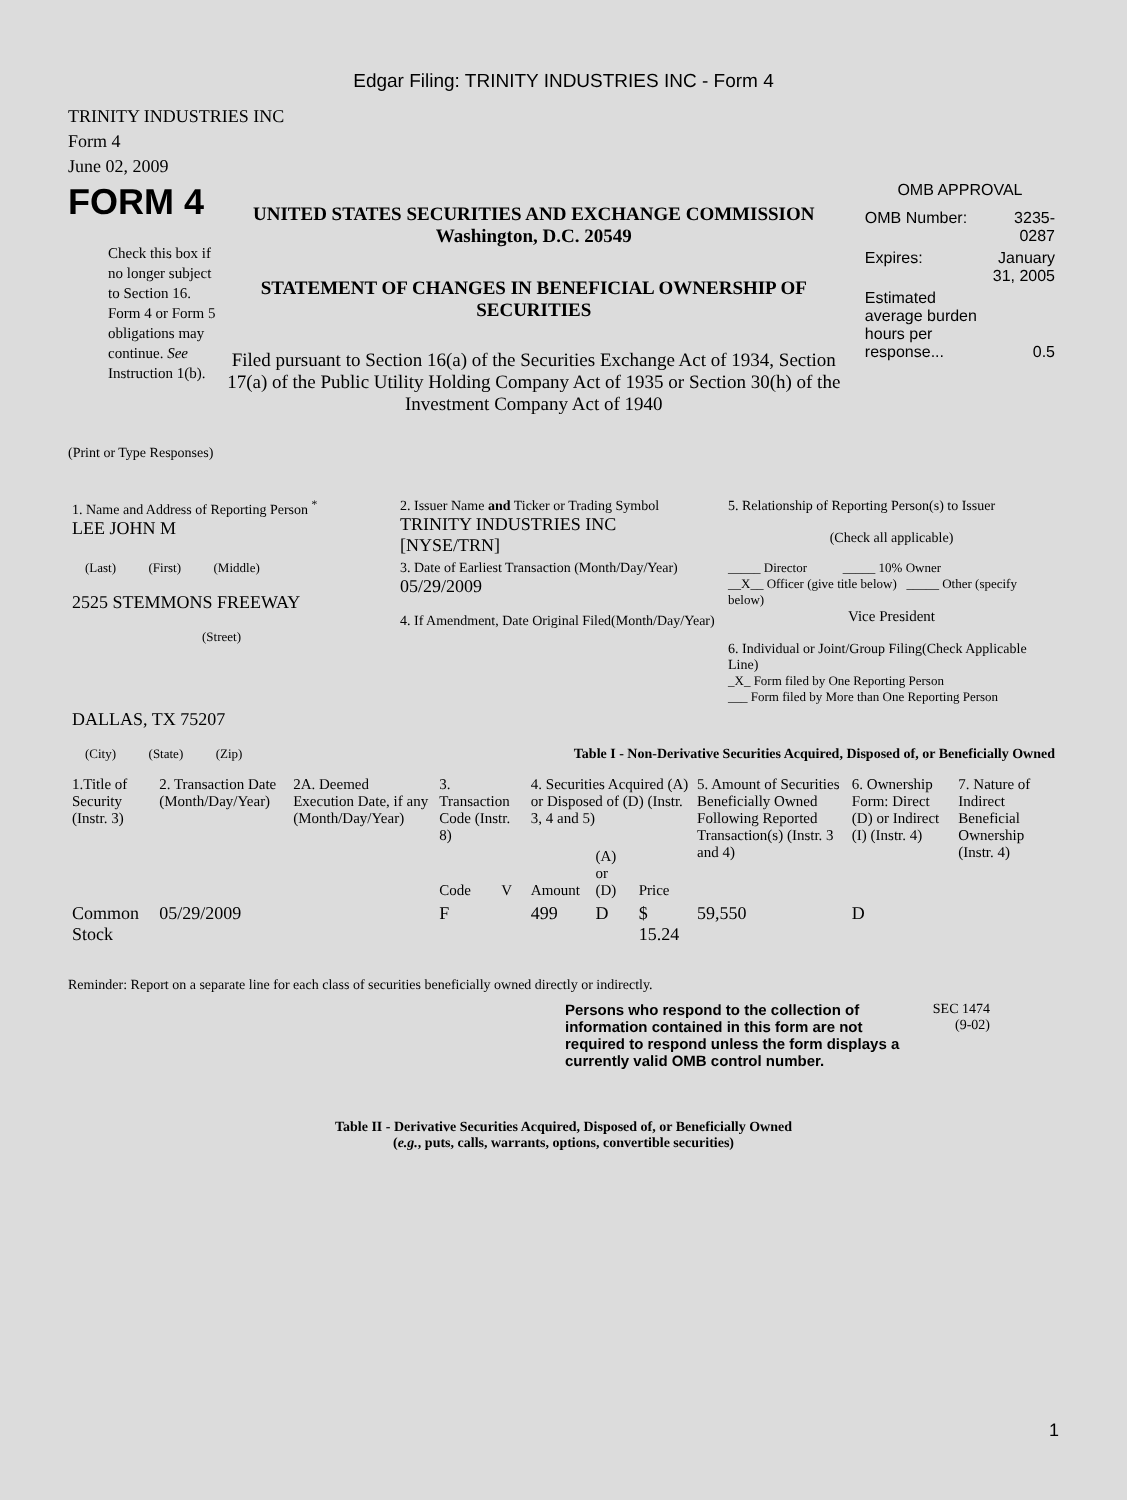Edgar Filing: TRINITY INDUSTRIES INC - Form 4
TRINITY INDUSTRIES INC
Form 4
June 02, 2009
FORM 4
Check this box if no longer subject to Section 16. Form 4 or Form 5 obligations may continue. See Instruction 1(b).
UNITED STATES SECURITIES AND EXCHANGE COMMISSION
Washington, D.C. 20549
STATEMENT OF CHANGES IN BENEFICIAL OWNERSHIP OF SECURITIES
Filed pursuant to Section 16(a) of the Securities Exchange Act of 1934, Section 17(a) of the Public Utility Holding Company Act of 1935 or Section 30(h) of the Investment Company Act of 1940
OMB APPROVAL
| OMB Number: | 3235-0287 |
| Expires: | January 31, 2005 |
| Estimated average burden hours per response... | 0.5 |
(Print or Type Responses)
| 1. Name and Address of Reporting Person <sup>*</sup> LEE JOHN M | 2. Issuer Name and Ticker or Trading Symbol TRINITY INDUSTRIES INC [NYSE/TRN] | 5. Relationship of Reporting Person(s) to Issuer (Check all applicable) |
| (Last) (First) (Middle) 2525 STEMMONS FREEWAY (Street) | 3. Date of Earliest Transaction (Month/Day/Year) 05/29/2009 4. If Amendment, Date Original Filed(Month/Day/Year) | _____ Director _____ 10% Owner __X__ Officer (give title below) _____ Other (specify below) Vice President 6. Individual or Joint/Group Filing(Check Applicable Line) _X_ Form filed by One Reporting Person ___ Form filed by More than One Reporting Person |
| DALLAS, TX 75207 (City) (State) (Zip) | Table I - Non-Derivative Securities Acquired, Disposed of, or Beneficially Owned | |
| 1.Title of Security (Instr. 3) | 2. Transaction Date (Month/Day/Year) | 2A. Deemed Execution Date, if any (Month/Day/Year) | 3. Transaction Code (Instr. 8) | | 4. Securities Acquired (A) or Disposed of (D) (Instr. 3, 4 and 5) | | | 5. Amount of Securities Beneficially Owned Following Reported Transaction(s) (Instr. 3 and 4) | 6. Ownership Form: Direct (D) or Indirect (I) (Instr. 4) | 7. Nature of Indirect Beneficial Ownership (Instr. 4) |
| --- | --- | --- | --- | --- | --- | --- | --- | --- | --- | --- |
| | | | Code | V | Amount | (A) or (D) | Price | | | |
| Common Stock | 05/29/2009 | | F | | 499 | D | $ 15.24 | 59,550 | D | |
Reminder: Report on a separate line for each class of securities beneficially owned directly or indirectly.
Persons who respond to the collection of information contained in this form are not required to respond unless the form displays a currently valid OMB control number.
SEC 1474
(9-02)
Table II - Derivative Securities Acquired, Disposed of, or Beneficially Owned
(e.g., puts, calls, warrants, options, convertible securities)
1